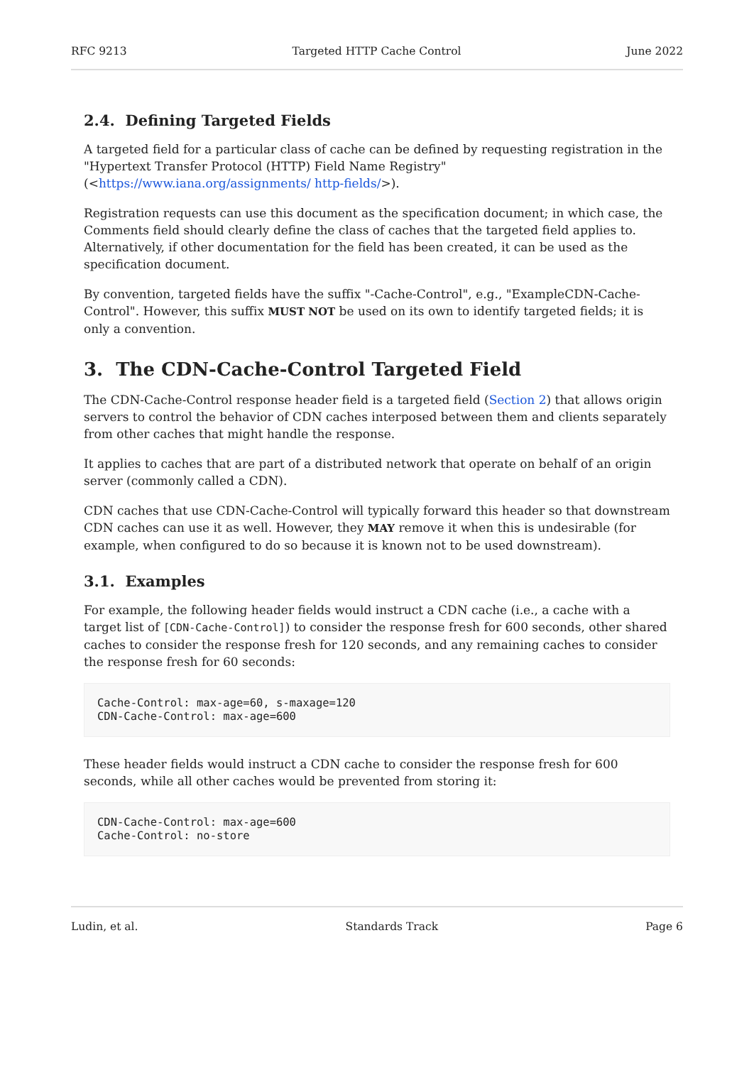RFC 9213 Targeted HTTP Cache Control June 2022
2.4. Defining Targeted Fields
A targeted field for a particular class of cache can be defined by requesting registration in the "Hypertext Transfer Protocol (HTTP) Field Name Registry" (<https://www.iana.org/assignments/ http-fields/>).
Registration requests can use this document as the specification document; in which case, the Comments field should clearly define the class of caches that the targeted field applies to. Alternatively, if other documentation for the field has been created, it can be used as the specification document.
By convention, targeted fields have the suffix "-Cache-Control", e.g., "ExampleCDN-Cache-Control". However, this suffix MUST NOT be used on its own to identify targeted fields; it is only a convention.
3. The CDN-Cache-Control Targeted Field
The CDN-Cache-Control response header field is a targeted field (Section 2) that allows origin servers to control the behavior of CDN caches interposed between them and clients separately from other caches that might handle the response.
It applies to caches that are part of a distributed network that operate on behalf of an origin server (commonly called a CDN).
CDN caches that use CDN-Cache-Control will typically forward this header so that downstream CDN caches can use it as well. However, they MAY remove it when this is undesirable (for example, when configured to do so because it is known not to be used downstream).
3.1. Examples
For example, the following header fields would instruct a CDN cache (i.e., a cache with a target list of [CDN-Cache-Control]) to consider the response fresh for 600 seconds, other shared caches to consider the response fresh for 120 seconds, and any remaining caches to consider the response fresh for 60 seconds:
Cache-Control: max-age=60, s-maxage=120
CDN-Cache-Control: max-age=600
These header fields would instruct a CDN cache to consider the response fresh for 600 seconds, while all other caches would be prevented from storing it:
CDN-Cache-Control: max-age=600
Cache-Control: no-store
Ludin, et al. Standards Track Page 6